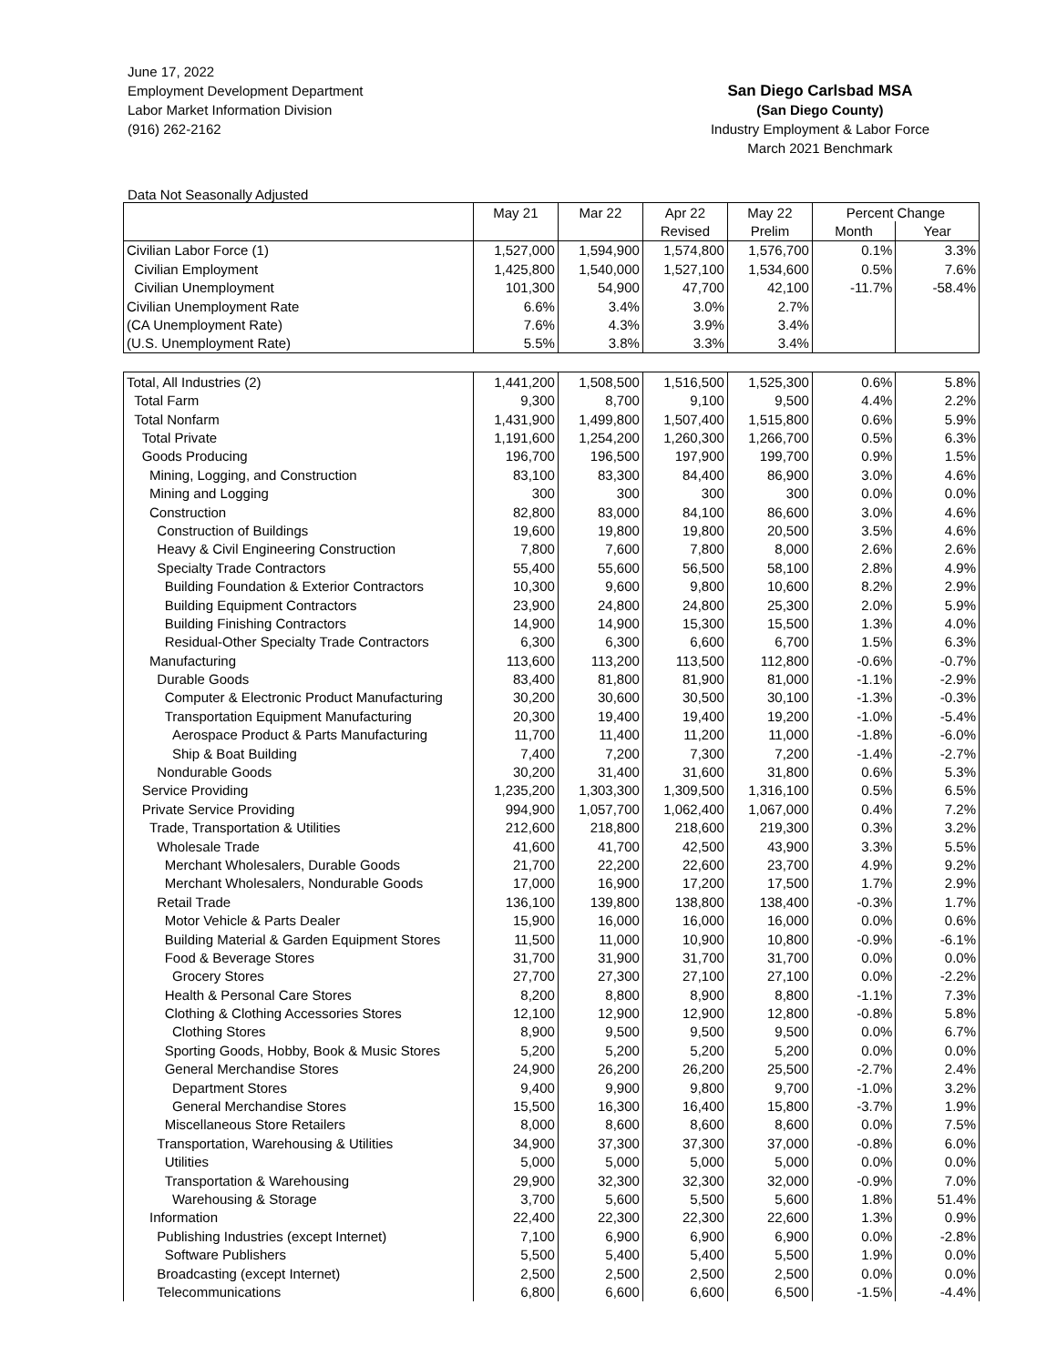June 17, 2022
Employment Development Department
Labor Market Information Division
(916) 262-2162
San Diego Carlsbad MSA
(San Diego County)
Industry Employment & Labor Force
March 2021 Benchmark
Data Not Seasonally Adjusted
| | May 21 | Mar 22 | Apr 22 | May 22 | Percent Change | |
| --- | --- | --- | --- | --- | --- | --- |
| | | | Revised | Prelim | Month | Year |
| Civilian Labor Force (1) | 1,527,000 | 1,594,900 | 1,574,800 | 1,576,700 | 0.1% | 3.3% |
| Civilian Employment | 1,425,800 | 1,540,000 | 1,527,100 | 1,534,600 | 0.5% | 7.6% |
| Civilian Unemployment | 101,300 | 54,900 | 47,700 | 42,100 | -11.7% | -58.4% |
| Civilian Unemployment Rate | 6.6% | 3.4% | 3.0% | 2.7% | | |
| (CA Unemployment Rate) | 7.6% | 4.3% | 3.9% | 3.4% | | |
| (U.S. Unemployment Rate) | 5.5% | 3.8% | 3.3% | 3.4% | | |
| Total, All Industries (2) | 1,441,200 | 1,508,500 | 1,516,500 | 1,525,300 | 0.6% | 5.8% |
| Total Farm | 9,300 | 8,700 | 9,100 | 9,500 | 4.4% | 2.2% |
| Total Nonfarm | 1,431,900 | 1,499,800 | 1,507,400 | 1,515,800 | 0.6% | 5.9% |
| Total Private | 1,191,600 | 1,254,200 | 1,260,300 | 1,266,700 | 0.5% | 6.3% |
| Goods Producing | 196,700 | 196,500 | 197,900 | 199,700 | 0.9% | 1.5% |
| Mining, Logging, and Construction | 83,100 | 83,300 | 84,400 | 86,900 | 3.0% | 4.6% |
| Mining and Logging | 300 | 300 | 300 | 300 | 0.0% | 0.0% |
| Construction | 82,800 | 83,000 | 84,100 | 86,600 | 3.0% | 4.6% |
| Construction of Buildings | 19,600 | 19,800 | 19,800 | 20,500 | 3.5% | 4.6% |
| Heavy & Civil Engineering Construction | 7,800 | 7,600 | 7,800 | 8,000 | 2.6% | 2.6% |
| Specialty Trade Contractors | 55,400 | 55,600 | 56,500 | 58,100 | 2.8% | 4.9% |
| Building Foundation & Exterior Contractors | 10,300 | 9,600 | 9,800 | 10,600 | 8.2% | 2.9% |
| Building Equipment Contractors | 23,900 | 24,800 | 24,800 | 25,300 | 2.0% | 5.9% |
| Building Finishing Contractors | 14,900 | 14,900 | 15,300 | 15,500 | 1.3% | 4.0% |
| Residual-Other Specialty Trade Contractors | 6,300 | 6,300 | 6,600 | 6,700 | 1.5% | 6.3% |
| Manufacturing | 113,600 | 113,200 | 113,500 | 112,800 | -0.6% | -0.7% |
| Durable Goods | 83,400 | 81,800 | 81,900 | 81,000 | -1.1% | -2.9% |
| Computer & Electronic Product Manufacturing | 30,200 | 30,600 | 30,500 | 30,100 | -1.3% | -0.3% |
| Transportation Equipment Manufacturing | 20,300 | 19,400 | 19,400 | 19,200 | -1.0% | -5.4% |
| Aerospace Product & Parts Manufacturing | 11,700 | 11,400 | 11,200 | 11,000 | -1.8% | -6.0% |
| Ship & Boat Building | 7,400 | 7,200 | 7,300 | 7,200 | -1.4% | -2.7% |
| Nondurable Goods | 30,200 | 31,400 | 31,600 | 31,800 | 0.6% | 5.3% |
| Service Providing | 1,235,200 | 1,303,300 | 1,309,500 | 1,316,100 | 0.5% | 6.5% |
| Private Service Providing | 994,900 | 1,057,700 | 1,062,400 | 1,067,000 | 0.4% | 7.2% |
| Trade, Transportation & Utilities | 212,600 | 218,800 | 218,600 | 219,300 | 0.3% | 3.2% |
| Wholesale Trade | 41,600 | 41,700 | 42,500 | 43,900 | 3.3% | 5.5% |
| Merchant Wholesalers, Durable Goods | 21,700 | 22,200 | 22,600 | 23,700 | 4.9% | 9.2% |
| Merchant Wholesalers, Nondurable Goods | 17,000 | 16,900 | 17,200 | 17,500 | 1.7% | 2.9% |
| Retail Trade | 136,100 | 139,800 | 138,800 | 138,400 | -0.3% | 1.7% |
| Motor Vehicle & Parts Dealer | 15,900 | 16,000 | 16,000 | 16,000 | 0.0% | 0.6% |
| Building Material & Garden Equipment Stores | 11,500 | 11,000 | 10,900 | 10,800 | -0.9% | -6.1% |
| Food & Beverage Stores | 31,700 | 31,900 | 31,700 | 31,700 | 0.0% | 0.0% |
| Grocery Stores | 27,700 | 27,300 | 27,100 | 27,100 | 0.0% | -2.2% |
| Health & Personal Care Stores | 8,200 | 8,800 | 8,900 | 8,800 | -1.1% | 7.3% |
| Clothing & Clothing Accessories Stores | 12,100 | 12,900 | 12,900 | 12,800 | -0.8% | 5.8% |
| Clothing Stores | 8,900 | 9,500 | 9,500 | 9,500 | 0.0% | 6.7% |
| Sporting Goods, Hobby, Book & Music Stores | 5,200 | 5,200 | 5,200 | 5,200 | 0.0% | 0.0% |
| General Merchandise Stores | 24,900 | 26,200 | 26,200 | 25,500 | -2.7% | 2.4% |
| Department Stores | 9,400 | 9,900 | 9,800 | 9,700 | -1.0% | 3.2% |
| General Merchandise Stores | 15,500 | 16,300 | 16,400 | 15,800 | -3.7% | 1.9% |
| Miscellaneous Store Retailers | 8,000 | 8,600 | 8,600 | 8,600 | 0.0% | 7.5% |
| Transportation, Warehousing & Utilities | 34,900 | 37,300 | 37,300 | 37,000 | -0.8% | 6.0% |
| Utilities | 5,000 | 5,000 | 5,000 | 5,000 | 0.0% | 0.0% |
| Transportation & Warehousing | 29,900 | 32,300 | 32,300 | 32,000 | -0.9% | 7.0% |
| Warehousing & Storage | 3,700 | 5,600 | 5,500 | 5,600 | 1.8% | 51.4% |
| Information | 22,400 | 22,300 | 22,300 | 22,600 | 1.3% | 0.9% |
| Publishing Industries (except Internet) | 7,100 | 6,900 | 6,900 | 6,900 | 0.0% | -2.8% |
| Software Publishers | 5,500 | 5,400 | 5,400 | 5,500 | 1.9% | 0.0% |
| Broadcasting (except Internet) | 2,500 | 2,500 | 2,500 | 2,500 | 0.0% | 0.0% |
| Telecommunications | 6,800 | 6,600 | 6,600 | 6,500 | -1.5% | -4.4% |